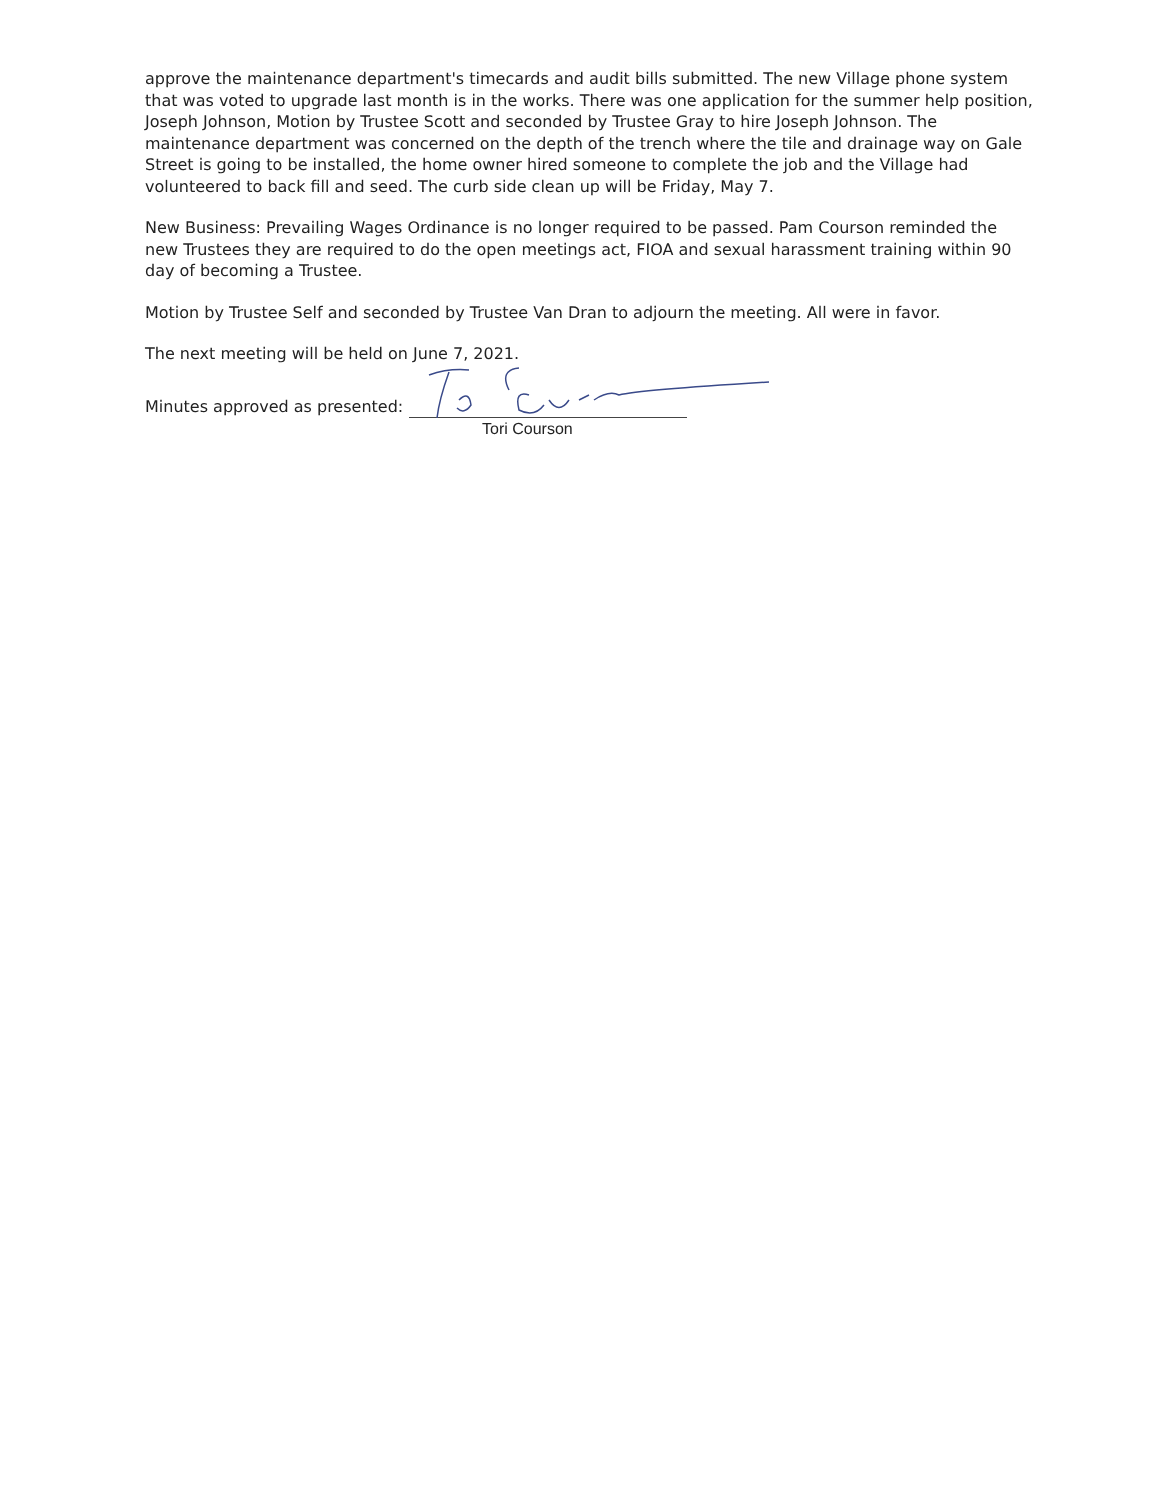approve the maintenance department's timecards and audit bills submitted. The new Village phone system that was voted to upgrade last month is in the works. There was one application for the summer help position, Joseph Johnson, Motion by Trustee Scott and seconded by Trustee Gray to hire Joseph Johnson. The maintenance department was concerned on the depth of the trench where the tile and drainage way on Gale Street is going to be installed, the home owner hired someone to complete the job and the Village had volunteered to back fill and seed. The curb side clean up will be Friday, May 7.
New Business: Prevailing Wages Ordinance is no longer required to be passed. Pam Courson reminded the new Trustees they are required to do the open meetings act, FIOA and sexual harassment training within 90 day of becoming a Trustee.
Motion by Trustee Self and seconded by Trustee Van Dran to adjourn the meeting. All were in favor.
The next meeting will be held on June 7, 2021.
Minutes approved as presented:
Tori Courson